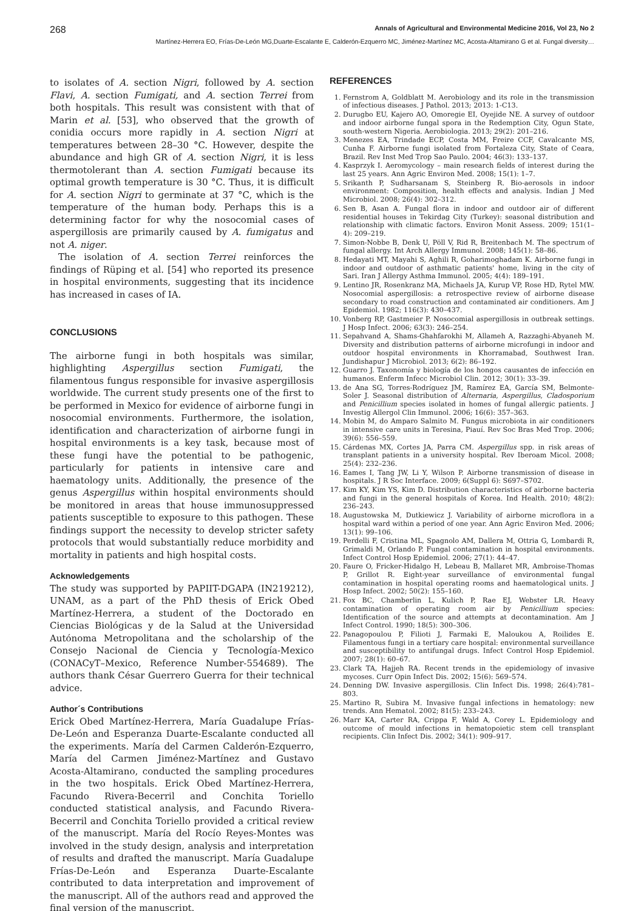268 Annals of Agricultural and Environmental Medicine 2016, Vol 23, No 2
Martínez-Herrera EO, Frías-De-León MG,Duarte-Escalante E, Calderón-Ezquerro MC, Jiménez-Martínez MC, Acosta-Altamirano G et al. Fungal diversity…
to isolates of A. section Nigri, followed by A. section Flavi, A. section Fumigati, and A. section Terrei from both hospitals. This result was consistent with that of Marin et al. [53], who observed that the growth of conidia occurs more rapidly in A. section Nigri at temperatures between 28–30 °C. However, despite the abundance and high GR of A. section Nigri, it is less thermotolerant than A. section Fumigati because its optimal growth temperature is 30 °C. Thus, it is difficult for A. section Nigri to germinate at 37 °C, which is the temperature of the human body. Perhaps this is a determining factor for why the nosocomial cases of aspergillosis are primarily caused by A. fumigatus and not A. niger.
The isolation of A. section Terrei reinforces the findings of Rüping et al. [54] who reported its presence in hospital environments, suggesting that its incidence has increased in cases of IA.
CONCLUSIONS
The airborne fungi in both hospitals was similar, highlighting Aspergillus section Fumigati, the filamentous fungus responsible for invasive aspergillosis worldwide. The current study presents one of the first to be performed in Mexico for evidence of airborne fungi in nosocomial environments. Furthermore, the isolation, identification and characterization of airborne fungi in hospital environments is a key task, because most of these fungi have the potential to be pathogenic, particularly for patients in intensive care and haematology units. Additionally, the presence of the genus Aspergillus within hospital environments should be monitored in areas that house immunosuppressed patients susceptible to exposure to this pathogen. These findings support the necessity to develop stricter safety protocols that would substantially reduce morbidity and mortality in patients and high hospital costs.
Acknowledgements
The study was supported by PAPIIT-DGAPA (IN219212), UNAM, as a part of the PhD thesis of Erick Obed Martínez-Herrera, a student of the Doctorado en Ciencias Biológicas y de la Salud at the Universidad Autónoma Metropolitana and the scholarship of the Consejo Nacional de Ciencia y Tecnología-Mexico (CONACyT–Mexico, Reference Number-554689). The authors thank César Guerrero Guerra for their technical advice.
Author´s Contributions
Erick Obed Martínez-Herrera, María Guadalupe Frías-De-León and Esperanza Duarte-Escalante conducted all the experiments. María del Carmen Calderón-Ezquerro, María del Carmen Jiménez-Martínez and Gustavo Acosta-Altamirano, conducted the sampling procedures in the two hospitals. Erick Obed Martínez-Herrera, Facundo Rivera-Becerril and Conchita Toriello conducted statistical analysis, and Facundo Rivera-Becerril and Conchita Toriello provided a critical review of the manuscript. María del Rocío Reyes-Montes was involved in the study design, analysis and interpretation of results and drafted the manuscript. María Guadalupe Frías-De-León and Esperanza Duarte-Escalante contributed to data interpretation and improvement of the manuscript. All of the authors read and approved the final version of the manuscript.
REFERENCES
1. Fernstrom A, Goldblatt M. Aerobiology and its role in the transmission of infectious diseases. J Pathol. 2013; 2013: 1-C13.
2. Durugbo EU, Kajero AO, Omoregie EI, Oyejide NE. A survey of outdoor and indoor airborne fungal spora in the Redemption City, Ogun State, south-western Nigeria. Aerobiologia. 2013; 29(2): 201–216.
3. Menezes EA, Trindade ECP, Costa MM, Freire CCF, Cavalcante MS, Cunha F. Airborne fungi isolated from Fortaleza City, State of Ceara, Brazil. Rev Inst Med Trop Sao Paulo. 2004; 46(3): 133–137.
4. Kasprzyk I. Aeromycology – main research fields of interest during the last 25 years. Ann Agric Environ Med. 2008; 15(1): 1–7.
5. Srikanth P, Sudharsanam S, Steinberg R. Bio-aerosols in indoor environment: Composition, health effects and analysis. Indian J Med Microbiol. 2008; 26(4): 302–312.
6. Sen B, Asan A. Fungal flora in indoor and outdoor air of different residential houses in Tekirdag City (Turkey): seasonal distribution and relationship with climatic factors. Environ Monit Assess. 2009; 151(1–4): 209–219.
7. Simon-Nobbe B, Denk U, Pöll V, Rid R, Breitenbach M. The spectrum of fungal allergy. Int Arch Allergy Immunol. 2008; 145(1): 58–86.
8. Hedayati MT, Mayahi S, Aghili R, Goharimoghadam K. Airborne fungi in indoor and outdoor of asthmatic patients' home, living in the city of Sari. Iran J Allergy Asthma Immunol. 2005; 4(4): 189–191.
9. Lentino JR, Rosenkranz MA, Michaels JA, Kurup VP, Rose HD, Rytel MW. Nosocomial aspergillosis: a retrospective review of airborne disease secondary to road construction and contaminated air conditioners. Am J Epidemiol. 1982; 116(3): 430–437.
10. Vonberg RP, Gastmeier P. Nosocomial aspergillosis in outbreak settings. J Hosp Infect. 2006; 63(3): 246–254.
11. Sepahvand A, Shams-Ghahfarokhi M, Allameh A, Razzaghi-Abyaneh M. Diversity and distribution patterns of airborne microfungi in indoor and outdoor hospital environments in Khorramabad, Southwest Iran. Jundishapur J Microbiol. 2013; 6(2): 86–192.
12. Guarro J. Taxonomía y biología de los hongos causantes de infección en humanos. Enferm Infecc Microbiol Clin. 2012; 30(1): 33–39.
13. de Ana SG, Torres-Rodríguez JM, Ramírez EA, García SM, Belmonte-Soler J. Seasonal distribution of Alternaria, Aspergillus, Cladosporium and Penicillium species isolated in homes of fungal allergic patients. J Investig Allergol Clin Immunol. 2006; 16(6): 357–363.
14. Mobin M, do Amparo Salmito M. Fungus microbiota in air conditioners in intensive care units in Teresina, Piauí. Rev Soc Bras Med Trop. 2006; 39(6): 556–559.
15. Cárdenas MX, Cortes JA, Parra CM. Aspergillus spp. in risk areas of transplant patients in a university hospital. Rev Iberoam Micol. 2008; 25(4): 232–236.
16. Eames I, Tang JW, Li Y, Wilson P. Airborne transmission of disease in hospitals. J R Soc Interface. 2009; 6(Suppl 6): S697–S702.
17. Kim KY, Kim YS, Kim D. Distribution characteristics of airborne bacteria and fungi in the general hospitals of Korea. Ind Health. 2010; 48(2): 236–243.
18. Augustowska M, Dutkiewicz J. Variability of airborne microflora in a hospital ward within a period of one year. Ann Agric Environ Med. 2006; 13(1): 99–106.
19. Perdelli F, Cristina ML, Spagnolo AM, Dallera M, Ottria G, Lombardi R, Grimaldi M, Orlando P. Fungal contamination in hospital environments. Infect Control Hosp Epidemiol. 2006; 27(1): 44–47.
20. Faure O, Fricker-Hidalgo H, Lebeau B, Mallaret MR, Ambroise-Thomas P, Grillot R. Eight-year surveillance of environmental fungal contamination in hospital operating rooms and haematological units. J Hosp Infect. 2002; 50(2): 155–160.
21. Fox BC, Chamberlin L, Kulich P, Rae EJ, Webster LR. Heavy contamination of operating room air by Penicillium species: Identification of the source and attempts at decontamination. Am J Infect Control. 1990; 18(5): 300–306.
22. Panagopoulou P, Filioti J, Farmaki E, Maloukou A, Roilides E. Filamentous fungi in a tertiary care hospital: environmental surveillance and susceptibility to antifungal drugs. Infect Control Hosp Epidemiol. 2007; 28(1): 60–67.
23. Clark TA, Hajjeh RA. Recent trends in the epidemiology of invasive mycoses. Curr Opin Infect Dis. 2002; 15(6): 569–574.
24. Denning DW. Invasive aspergillosis. Clin Infect Dis. 1998; 26(4):781–803.
25. Martino R, Subira M. Invasive fungal infections in hematology: new trends. Ann Hematol. 2002; 81(5): 233–243.
26. Marr KA, Carter RA, Crippa F, Wald A, Corey L. Epidemiology and outcome of mould infections in hematopoietic stem cell transplant recipients. Clin Infect Dis. 2002; 34(1): 909–917.